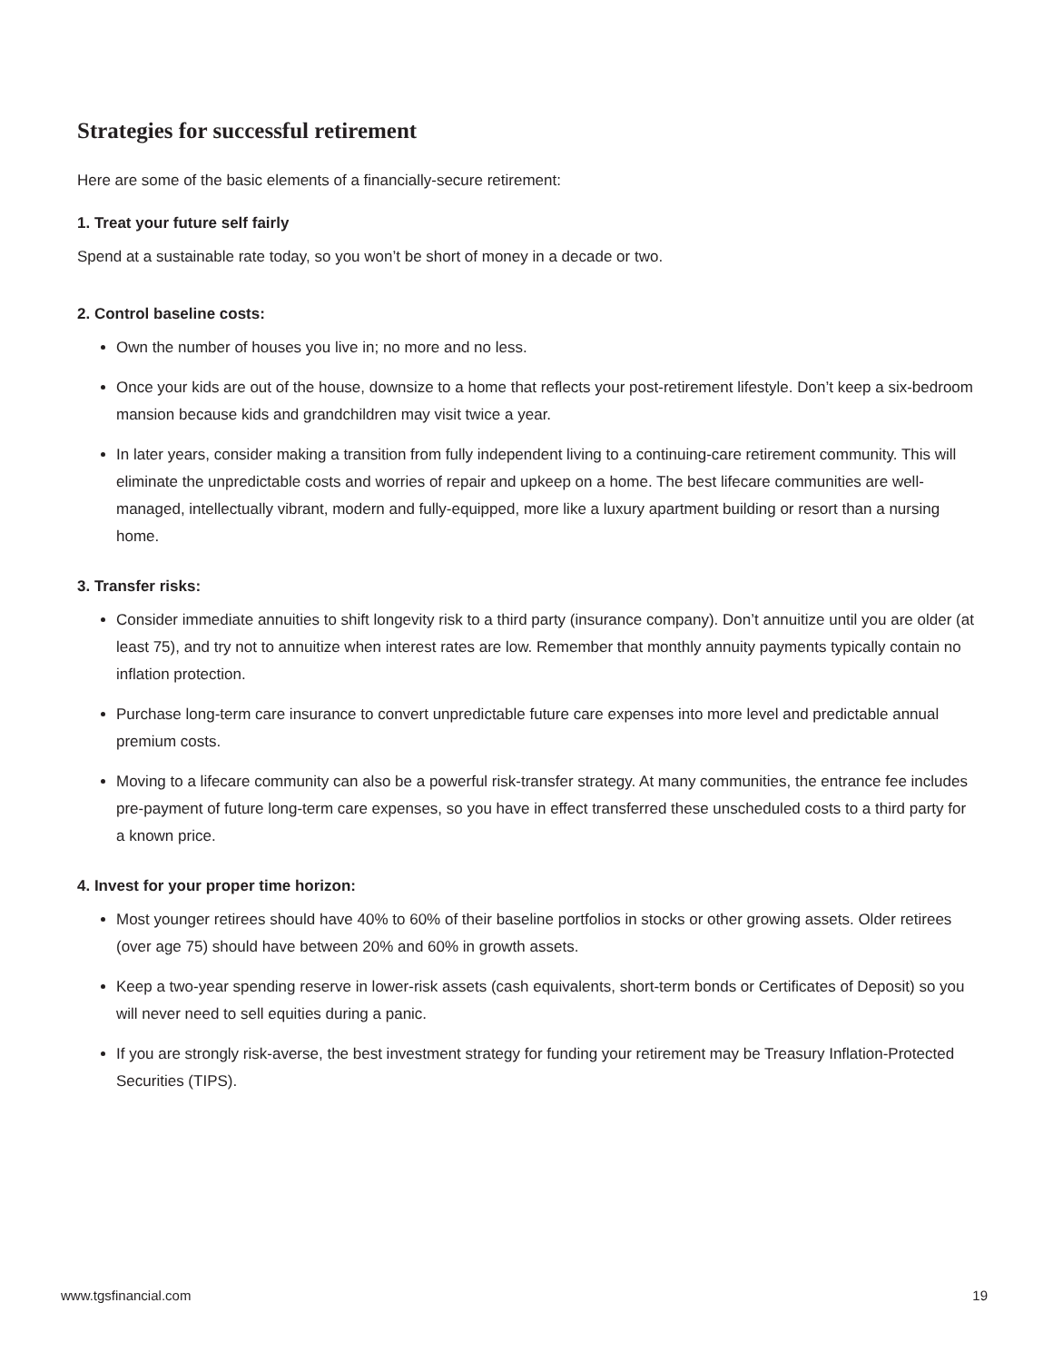Strategies for successful retirement
Here are some of the basic elements of a financially-secure retirement:
1. Treat your future self fairly
Spend at a sustainable rate today, so you won’t be short of money in a decade or two.
2. Control baseline costs:
Own the number of houses you live in; no more and no less.
Once your kids are out of the house, downsize to a home that reflects your post-retirement lifestyle. Don’t keep a six-bedroom mansion because kids and grandchildren may visit twice a year.
In later years, consider making a transition from fully independent living to a continuing-care retirement community. This will eliminate the unpredictable costs and worries of repair and upkeep on a home. The best lifecare communities are well-managed, intellectually vibrant, modern and fully-equipped, more like a luxury apartment building or resort than a nursing home.
3. Transfer risks:
Consider immediate annuities to shift longevity risk to a third party (insurance company). Don’t annuitize until you are older (at least 75), and try not to annuitize when interest rates are low. Remember that monthly annuity payments typically contain no inflation protection.
Purchase long-term care insurance to convert unpredictable future care expenses into more level and predictable annual premium costs.
Moving to a lifecare community can also be a powerful risk-transfer strategy. At many communities, the entrance fee includes pre-payment of future long-term care expenses, so you have in effect transferred these unscheduled costs to a third party for a known price.
4. Invest for your proper time horizon:
Most younger retirees should have 40% to 60% of their baseline portfolios in stocks or other growing assets. Older retirees (over age 75) should have between 20% and 60% in growth assets.
Keep a two-year spending reserve in lower-risk assets (cash equivalents, short-term bonds or Certificates of Deposit) so you will never need to sell equities during a panic.
If you are strongly risk-averse, the best investment strategy for funding your retirement may be Treasury Inflation-Protected Securities (TIPS).
www.tgsfinancial.com 19